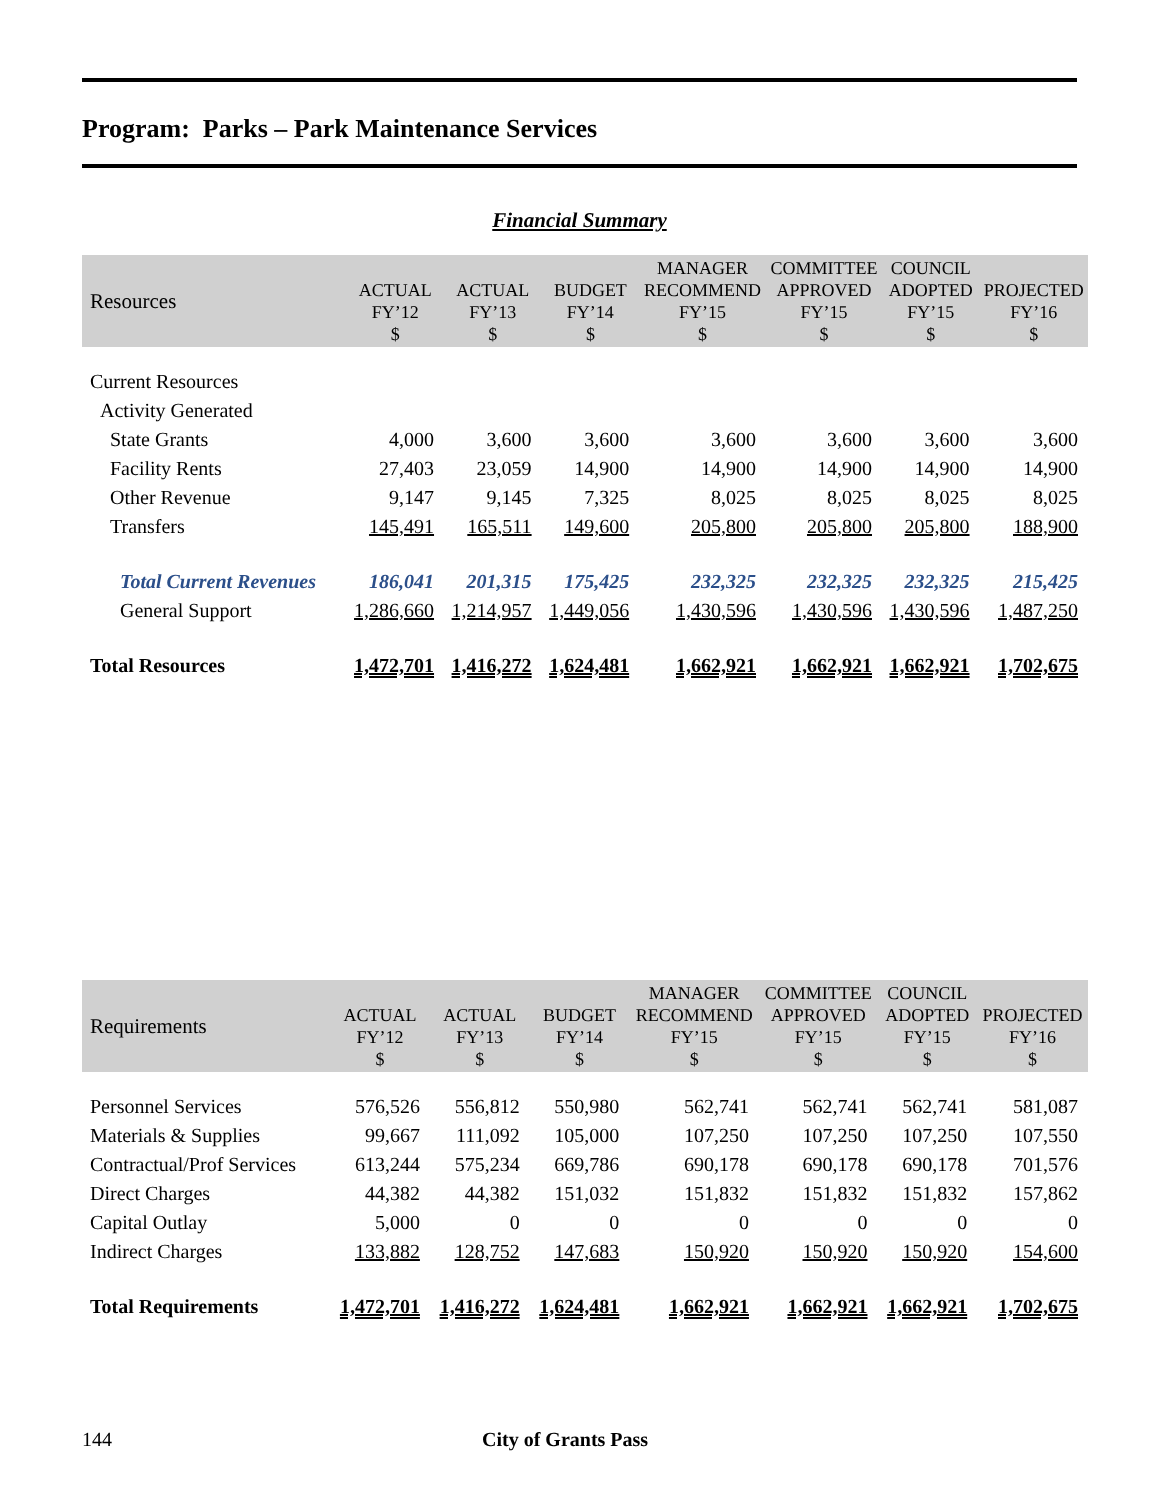Program: Parks – Park Maintenance Services
Financial Summary
| Resources | ACTUAL FY’12 $ | ACTUAL FY’13 $ | BUDGET FY’14 $ | MANAGER RECOMMEND FY’15 $ | COMMITTEE APPROVED FY’15 $ | COUNCIL ADOPTED FY’15 $ | PROJECTED FY’16 $ |
| --- | --- | --- | --- | --- | --- | --- | --- |
| Current Resources | | | | | | | |
| Activity Generated | | | | | | | |
| State Grants | 4,000 | 3,600 | 3,600 | 3,600 | 3,600 | 3,600 | 3,600 |
| Facility Rents | 27,403 | 23,059 | 14,900 | 14,900 | 14,900 | 14,900 | 14,900 |
| Other Revenue | 9,147 | 9,145 | 7,325 | 8,025 | 8,025 | 8,025 | 8,025 |
| Transfers | 145,491 | 165,511 | 149,600 | 205,800 | 205,800 | 205,800 | 188,900 |
| Total Current Revenues | 186,041 | 201,315 | 175,425 | 232,325 | 232,325 | 232,325 | 215,425 |
| General Support | 1,286,660 | 1,214,957 | 1,449,056 | 1,430,596 | 1,430,596 | 1,430,596 | 1,487,250 |
| Total Resources | 1,472,701 | 1,416,272 | 1,624,481 | 1,662,921 | 1,662,921 | 1,662,921 | 1,702,675 |
| Requirements | ACTUAL FY’12 $ | ACTUAL FY’13 $ | BUDGET FY’14 $ | MANAGER RECOMMEND FY’15 $ | COMMITTEE APPROVED FY’15 $ | COUNCIL ADOPTED FY’15 $ | PROJECTED FY’16 $ |
| --- | --- | --- | --- | --- | --- | --- | --- |
| Personnel Services | 576,526 | 556,812 | 550,980 | 562,741 | 562,741 | 562,741 | 581,087 |
| Materials & Supplies | 99,667 | 111,092 | 105,000 | 107,250 | 107,250 | 107,250 | 107,550 |
| Contractual/Prof Services | 613,244 | 575,234 | 669,786 | 690,178 | 690,178 | 690,178 | 701,576 |
| Direct Charges | 44,382 | 44,382 | 151,032 | 151,832 | 151,832 | 151,832 | 157,862 |
| Capital Outlay | 5,000 | 0 | 0 | 0 | 0 | 0 | 0 |
| Indirect Charges | 133,882 | 128,752 | 147,683 | 150,920 | 150,920 | 150,920 | 154,600 |
| Total Requirements | 1,472,701 | 1,416,272 | 1,624,481 | 1,662,921 | 1,662,921 | 1,662,921 | 1,702,675 |
144 City of Grants Pass